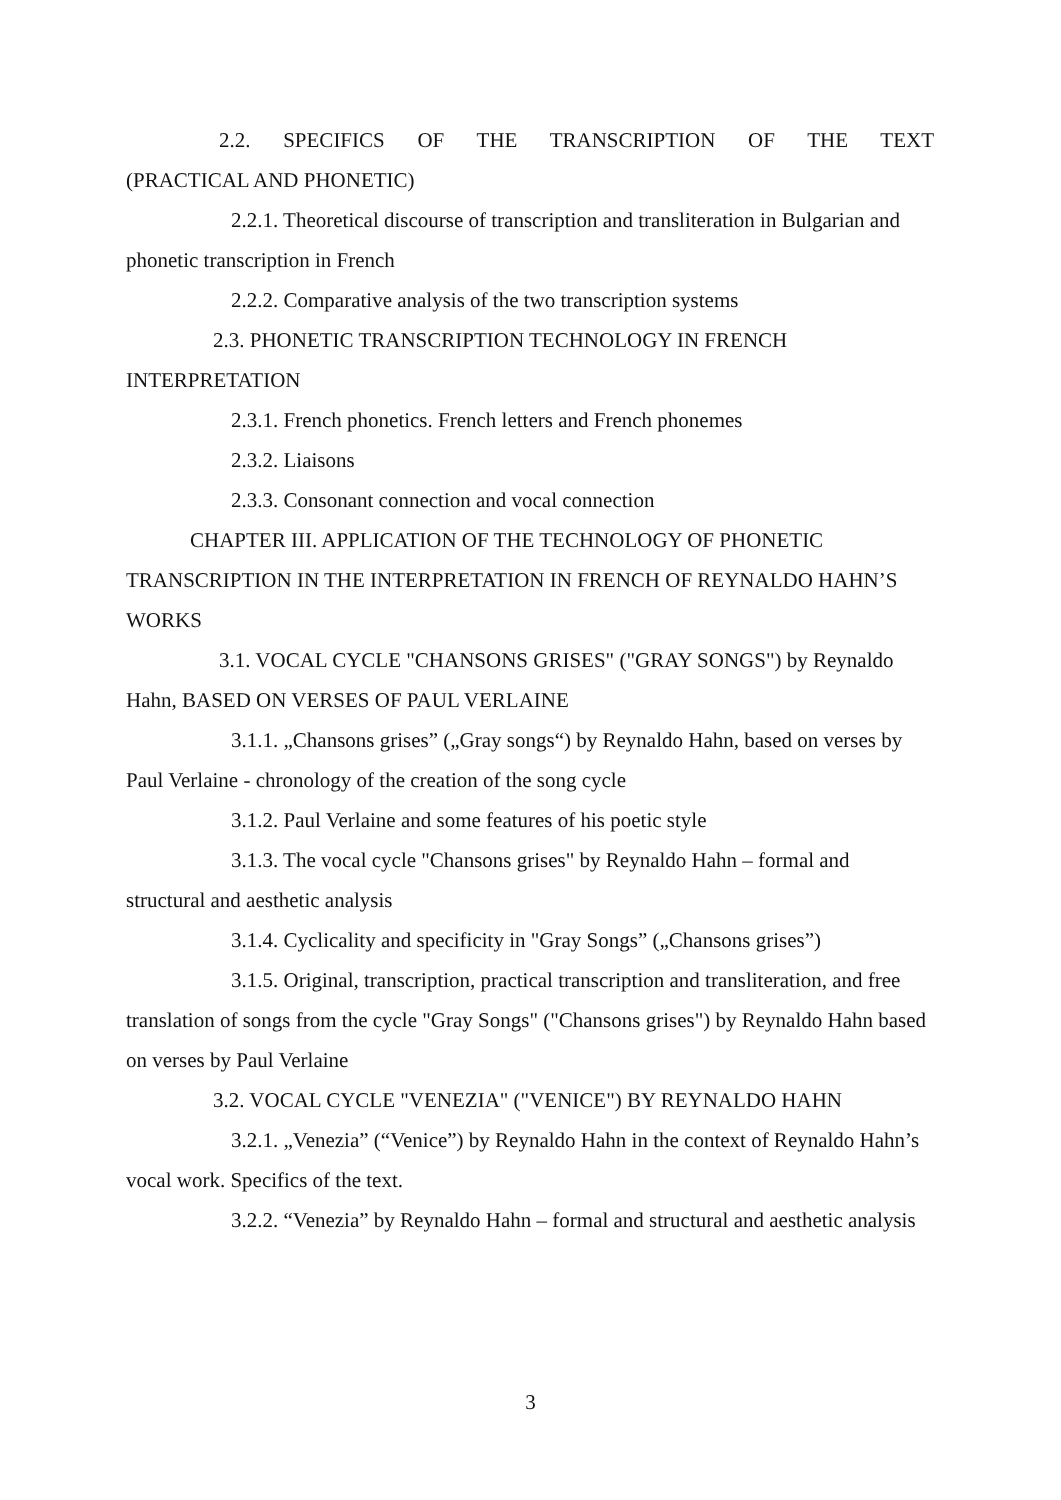2.2. SPECIFICS OF THE TRANSCRIPTION OF THE TEXT
(PRACTICAL AND PHONETIC)
2.2.1. Theoretical discourse of transcription and transliteration in Bulgarian and phonetic transcription in French
2.2.2. Comparative analysis of the two transcription systems
2.3. PHONETIC TRANSCRIPTION TECHNOLOGY IN FRENCH INTERPRETATION
2.3.1. French phonetics. French letters and French phonemes
2.3.2. Liaisons
2.3.3. Consonant connection and vocal connection
CHAPTER III. APPLICATION OF THE TECHNOLOGY OF PHONETIC TRANSCRIPTION IN THE INTERPRETATION IN FRENCH OF REYNALDO HAHN’S WORKS
3.1. VOCAL CYCLE "CHANSONS GRISES" ("GRAY SONGS") by Reynaldo Hahn, BASED ON VERSES OF PAUL VERLAINE
3.1.1. „Chansons grises” („Gray songs“) by Reynaldo Hahn, based on verses by Paul Verlaine - chronology of the creation of the song cycle
3.1.2. Paul Verlaine and some features of his poetic style
3.1.3. The vocal cycle "Chansons grises" by Reynaldo Hahn – formal and structural and aesthetic analysis
3.1.4. Cyclicality and specificity in "Gray Songs” („Chansons grises”)
3.1.5. Original, transcription, practical transcription and transliteration, and free translation of songs from the cycle "Gray Songs" ("Chansons grises") by Reynaldo Hahn based on verses by Paul Verlaine
3.2. VOCAL CYCLE "VENEZIA" ("VENICE") BY REYNALDO HAHN
3.2.1. „Venezia” (“Venice”) by Reynaldo Hahn in the context of Reynaldo Hahn’s vocal work. Specifics of the text.
3.2.2. “Venezia” by Reynaldo Hahn – formal and structural and aesthetic analysis
3